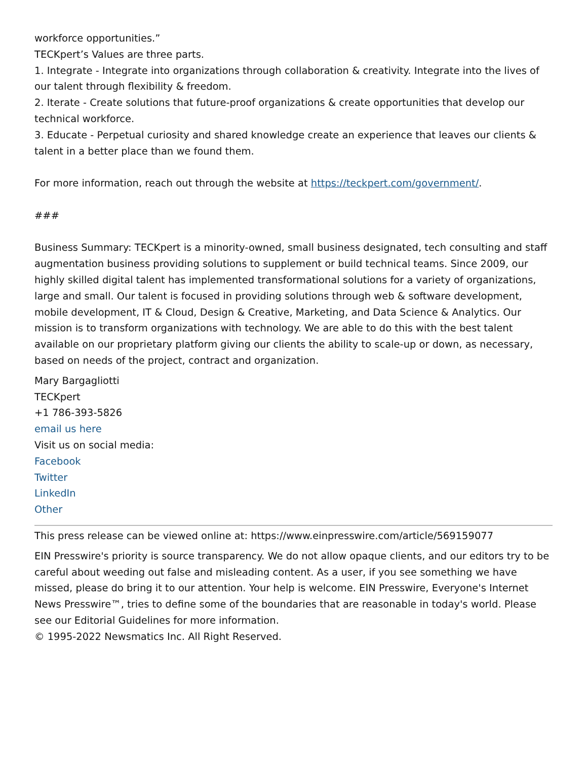workforce opportunities.”
TECKpert’s Values are three parts.
1. Integrate - Integrate into organizations through collaboration & creativity. Integrate into the lives of our talent through flexibility & freedom.
2. Iterate - Create solutions that future-proof organizations & create opportunities that develop our technical workforce.
3. Educate - Perpetual curiosity and shared knowledge create an experience that leaves our clients & talent in a better place than we found them.
For more information, reach out through the website at https://teckpert.com/government/.
###
Business Summary: TECKpert is a minority-owned, small business designated, tech consulting and staff augmentation business providing solutions to supplement or build technical teams. Since 2009, our highly skilled digital talent has implemented transformational solutions for a variety of organizations, large and small. Our talent is focused in providing solutions through web & software development, mobile development, IT & Cloud, Design & Creative, Marketing, and Data Science & Analytics. Our mission is to transform organizations with technology. We are able to do this with the best talent available on our proprietary platform giving our clients the ability to scale-up or down, as necessary, based on needs of the project, contract and organization.
Mary Bargagliotti
TECKpert
+1 786-393-5826
email us here
Visit us on social media:
Facebook
Twitter
LinkedIn
Other
This press release can be viewed online at: https://www.einpresswire.com/article/569159077
EIN Presswire's priority is source transparency. We do not allow opaque clients, and our editors try to be careful about weeding out false and misleading content. As a user, if you see something we have missed, please do bring it to our attention. Your help is welcome. EIN Presswire, Everyone's Internet News Presswire™, tries to define some of the boundaries that are reasonable in today's world. Please see our Editorial Guidelines for more information.
© 1995-2022 Newsmatics Inc. All Right Reserved.